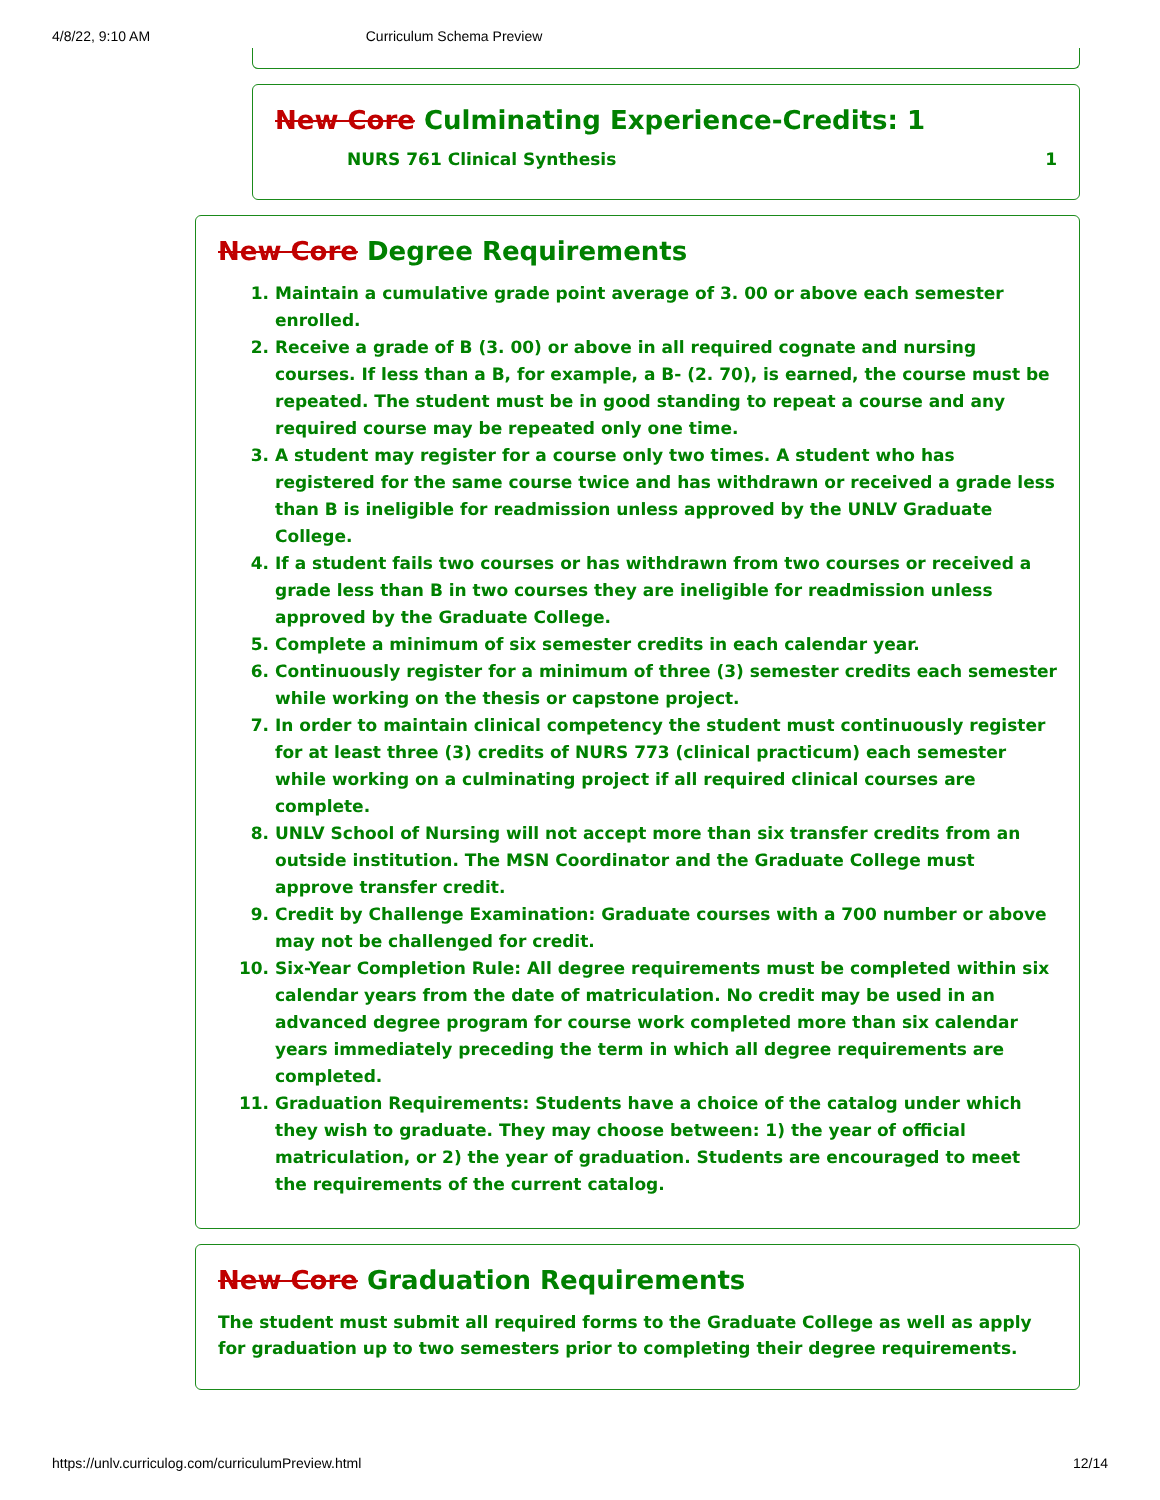4/8/22, 9:10 AM Curriculum Schema Preview
New Core Culminating Experience-Credits: 1
NURS 761 Clinical Synthesis 1
New Core Degree Requirements
1. Maintain a cumulative grade point average of 3. 00 or above each semester enrolled.
2. Receive a grade of B (3. 00) or above in all required cognate and nursing courses. If less than a B, for example, a B- (2. 70), is earned, the course must be repeated. The student must be in good standing to repeat a course and any required course may be repeated only one time.
3. A student may register for a course only two times. A student who has registered for the same course twice and has withdrawn or received a grade less than B is ineligible for readmission unless approved by the UNLV Graduate College.
4. If a student fails two courses or has withdrawn from two courses or received a grade less than B in two courses they are ineligible for readmission unless approved by the Graduate College.
5. Complete a minimum of six semester credits in each calendar year.
6. Continuously register for a minimum of three (3) semester credits each semester while working on the thesis or capstone project.
7. In order to maintain clinical competency the student must continuously register for at least three (3) credits of NURS 773 (clinical practicum) each semester while working on a culminating project if all required clinical courses are complete.
8. UNLV School of Nursing will not accept more than six transfer credits from an outside institution. The MSN Coordinator and the Graduate College must approve transfer credit.
9. Credit by Challenge Examination: Graduate courses with a 700 number or above may not be challenged for credit.
10. Six-Year Completion Rule: All degree requirements must be completed within six calendar years from the date of matriculation. No credit may be used in an advanced degree program for course work completed more than six calendar years immediately preceding the term in which all degree requirements are completed.
11. Graduation Requirements: Students have a choice of the catalog under which they wish to graduate. They may choose between: 1) the year of official matriculation, or 2) the year of graduation. Students are encouraged to meet the requirements of the current catalog.
New Core Graduation Requirements
The student must submit all required forms to the Graduate College as well as apply for graduation up to two semesters prior to completing their degree requirements.
https://unlv.curriculog.com/curriculumPreview.html 12/14